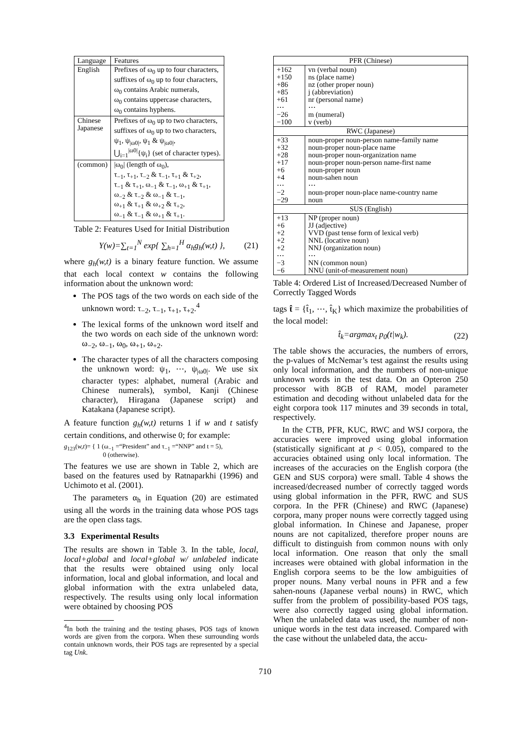| Language | Features |
| English | Prefixes of ω<sub>0</sub> up to four characters, suffixes of ω<sub>0</sub> up to four characters, ω<sub>0</sub> contains Arabic numerals, ω<sub>0</sub> contains uppercase characters, ω<sub>0</sub> contains hyphens. |
| Chinese Japanese | Prefixes of ω<sub>0</sub> up to two characters, suffixes of ω<sub>0</sub> up to two characters, ψ<sub>1</sub>, ψ<sub>/ω0/</sub>, ψ<sub>1</sub> & ψ<sub>/ω0/</sub>, ⋃<sub>i=1</sub><sup>/ω0/</sup>{ψ<sub>i</sub>} (set of character types). |
| (common) | /ω<sub>0</sub>/ (length of ω<sub>0</sub>), τ<sub>−1</sub>, τ<sub>+1</sub>, τ<sub>−2</sub> & τ<sub>−1</sub>, τ<sub>+1</sub> & τ<sub>+2</sub>, τ<sub>−1</sub> & τ<sub>+1</sub>, ω<sub>−1</sub> & τ<sub>−1</sub>, ω<sub>+1</sub> & τ<sub>+1</sub>, ω<sub>−2</sub> & τ<sub>−2</sub> & ω<sub>−1</sub> & τ<sub>−1</sub>, ω<sub>+1</sub> & τ<sub>+1</sub> & ω<sub>+2</sub> & τ<sub>+2</sub>, ω<sub>−1</sub> & τ<sub>−1</sub> & ω<sub>+1</sub> & τ<sub>+1</sub>. |
Table 2: Features Used for Initial Distribution
Y(w)=∑<sub>t=1</sub><sup>N</sup> exp{ ∑<sub>h=1</sub><sup>H</sup> α<sub>h</sub>g<sub>h</sub>(w,t) }, (21)
where g<sub>h</sub>(w,t) is a binary feature function. We assume that each local context w contains the following information about the unknown word:
The POS tags of the two words on each side of the unknown word: τ<sub>−2</sub>, τ<sub>−1</sub>, τ<sub>+1</sub>, τ<sub>+2</sub>.<sup>4</sup>
The lexical forms of the unknown word itself and the two words on each side of the unknown word: ω<sub>−2</sub>, ω<sub>−1</sub>, ω<sub>0</sub>, ω<sub>+1</sub>, ω<sub>+2</sub>.
The character types of all the characters composing the unknown word: ψ<sub>1</sub>, ⋯, ψ<sub>|ω0|</sub>. We use six character types: alphabet, numeral (Arabic and Chinese numerals), symbol, Kanji (Chinese character), Hiragana (Japanese script) and Katakana (Japanese script).
A feature function g<sub>h</sub>(w,t) returns 1 if w and t satisfy certain conditions, and otherwise 0; for example:
g<sub>123</sub>(w,t)= { 1 (ω<sub>−1</sub> =“President” and τ<sub>−1</sub> =“NNP” and t = 5),
0 (otherwise).
The features we use are shown in Table 2, which are based on the features used by Ratnaparkhi (1996) and Uchimoto et al. (2001).
The parameters α<sub>h</sub> in Equation (20) are estimated using all the words in the training data whose POS tags are the open class tags.
3.3 Experimental Results
The results are shown in Table 3. In the table, local, local+global and local+global w/ unlabeled indicate that the results were obtained using only local information, local and global information, and local and global information with the extra unlabeled data, respectively. The results using only local information were obtained by choosing POS
<sup>4</sup> In both the training and the testing phases, POS tags of known words are given from the corpora. When these surrounding words contain unknown words, their POS tags are represented by a special tag Unk.
| PFR (Chinese) | |
| +162 +150 +86 +85 +61 ⋯ −26 −100 | vn (verbal noun) ns (place name) nz (other proper noun) j (abbreviation) nr (personal name) ⋯ m (numeral) v (verb) |
| RWC (Japanese) | |
| +33 +32 +28 +17 +6 +4 ⋯ −2 −29 | noun-proper noun-person name-family name noun-proper noun-place name noun-proper noun-organization name noun-proper noun-person name-first name noun-proper noun noun-sahen noun ⋯ noun-proper noun-place name-country name noun |
| SUS (English) | |
| +13 +6 +2 +2 +2 ⋯ −3 −6 | NP (proper noun) JJ (adjective) VVD (past tense form of lexical verb) NNL (locative noun) NNJ (organization noun) ⋯ NN (common noun) NNU (unit-of-measurement noun) |
Table 4: Ordered List of Increased/Decreased Number of Correctly Tagged Words
tags t̂ = {t̂<sub>1</sub>, ⋯, t̂<sub>K</sub>} which maximize the probabilities of the local model:
t̂<sub>k</sub>=argmax<sub>t</sub> p<sub>0</sub>(t|w<sub>k</sub>). (22)
The table shows the accuracies, the numbers of errors, the p-values of McNemar’s test against the results using only local information, and the numbers of non-unique unknown words in the test data. On an Opteron 250 processor with 8GB of RAM, model parameter estimation and decoding without unlabeled data for the eight corpora took 117 minutes and 39 seconds in total, respectively.
In the CTB, PFR, KUC, RWC and WSJ corpora, the accuracies were improved using global information (statistically significant at p < 0.05), compared to the accuracies obtained using only local information. The increases of the accuracies on the English corpora (the GEN and SUS corpora) were small. Table 4 shows the increased/decreased number of correctly tagged words using global information in the PFR, RWC and SUS corpora. In the PFR (Chinese) and RWC (Japanese) corpora, many proper nouns were correctly tagged using global information. In Chinese and Japanese, proper nouns are not capitalized, therefore proper nouns are difficult to distinguish from common nouns with only local information. One reason that only the small increases were obtained with global information in the English corpora seems to be the low ambiguities of proper nouns. Many verbal nouns in PFR and a few sahen-nouns (Japanese verbal nouns) in RWC, which suffer from the problem of possibility-based POS tags, were also correctly tagged using global information. When the unlabeled data was used, the number of non-unique words in the test data increased. Compared with the case without the unlabeled data, the accu-
710